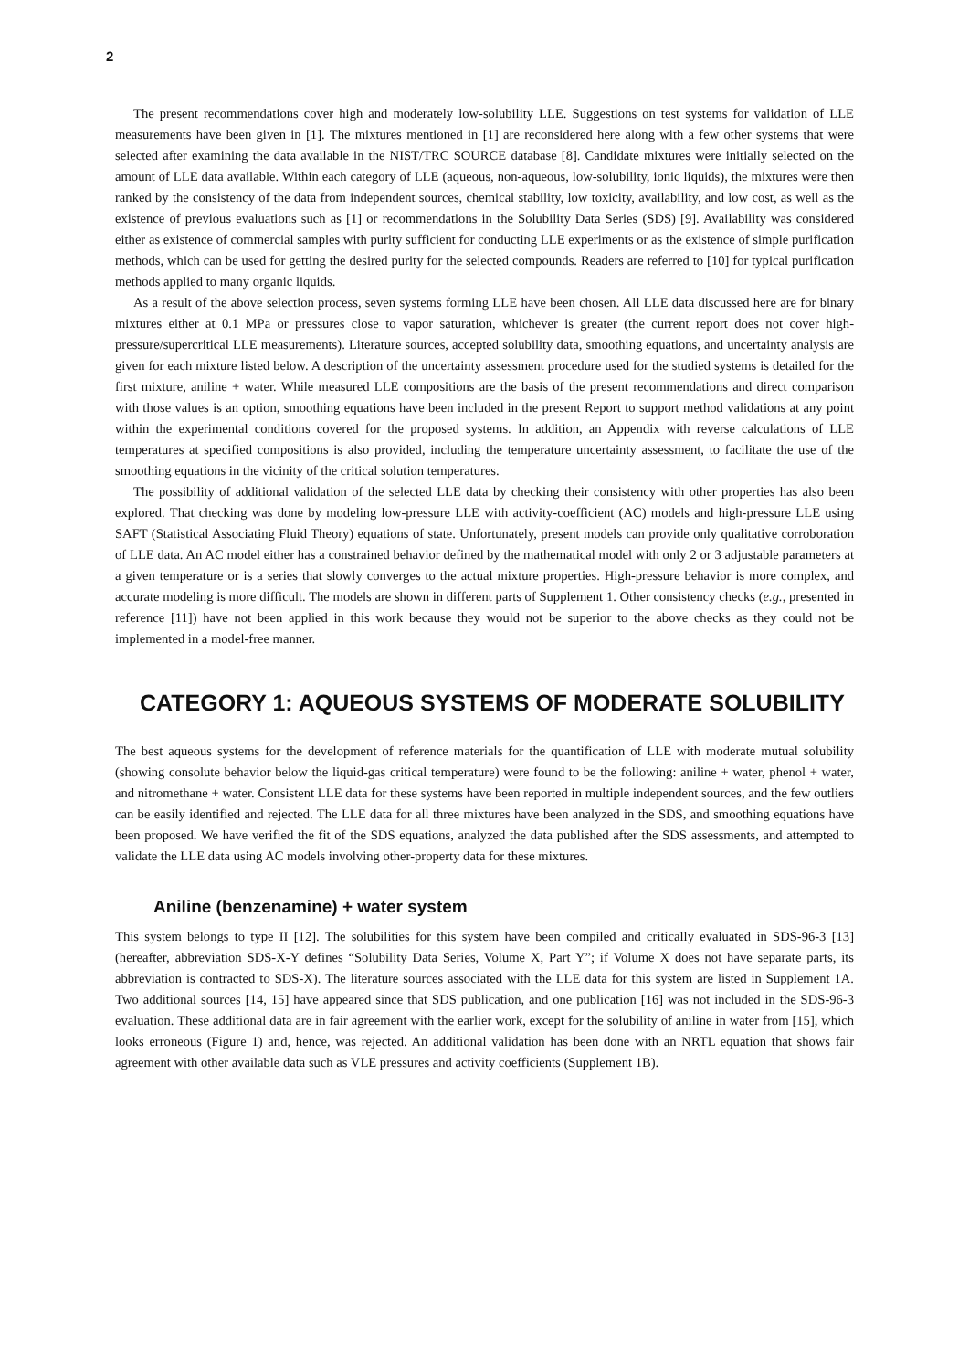2
The present recommendations cover high and moderately low-solubility LLE. Suggestions on test systems for validation of LLE measurements have been given in [1]. The mixtures mentioned in [1] are reconsidered here along with a few other systems that were selected after examining the data available in the NIST/TRC SOURCE database [8]. Candidate mixtures were initially selected on the amount of LLE data available. Within each category of LLE (aqueous, non-aqueous, low-solubility, ionic liquids), the mixtures were then ranked by the consistency of the data from independent sources, chemical stability, low toxicity, availability, and low cost, as well as the existence of previous evaluations such as [1] or recommendations in the Solubility Data Series (SDS) [9]. Availability was considered either as existence of commercial samples with purity sufficient for conducting LLE experiments or as the existence of simple purification methods, which can be used for getting the desired purity for the selected compounds. Readers are referred to [10] for typical purification methods applied to many organic liquids.
As a result of the above selection process, seven systems forming LLE have been chosen. All LLE data discussed here are for binary mixtures either at 0.1 MPa or pressures close to vapor saturation, whichever is greater (the current report does not cover high-pressure/supercritical LLE measurements). Literature sources, accepted solubility data, smoothing equations, and uncertainty analysis are given for each mixture listed below. A description of the uncertainty assessment procedure used for the studied systems is detailed for the first mixture, aniline + water. While measured LLE compositions are the basis of the present recommendations and direct comparison with those values is an option, smoothing equations have been included in the present Report to support method validations at any point within the experimental conditions covered for the proposed systems. In addition, an Appendix with reverse calculations of LLE temperatures at specified compositions is also provided, including the temperature uncertainty assessment, to facilitate the use of the smoothing equations in the vicinity of the critical solution temperatures.
The possibility of additional validation of the selected LLE data by checking their consistency with other properties has also been explored. That checking was done by modeling low-pressure LLE with activity-coefficient (AC) models and high-pressure LLE using SAFT (Statistical Associating Fluid Theory) equations of state. Unfortunately, present models can provide only qualitative corroboration of LLE data. An AC model either has a constrained behavior defined by the mathematical model with only 2 or 3 adjustable parameters at a given temperature or is a series that slowly converges to the actual mixture properties. High-pressure behavior is more complex, and accurate modeling is more difficult. The models are shown in different parts of Supplement 1. Other consistency checks (e.g., presented in reference [11]) have not been applied in this work because they would not be superior to the above checks as they could not be implemented in a model-free manner.
CATEGORY 1: AQUEOUS SYSTEMS OF MODERATE SOLUBILITY
The best aqueous systems for the development of reference materials for the quantification of LLE with moderate mutual solubility (showing consolute behavior below the liquid-gas critical temperature) were found to be the following: aniline + water, phenol + water, and nitromethane + water. Consistent LLE data for these systems have been reported in multiple independent sources, and the few outliers can be easily identified and rejected. The LLE data for all three mixtures have been analyzed in the SDS, and smoothing equations have been proposed. We have verified the fit of the SDS equations, analyzed the data published after the SDS assessments, and attempted to validate the LLE data using AC models involving other-property data for these mixtures.
Aniline (benzenamine) + water system
This system belongs to type II [12]. The solubilities for this system have been compiled and critically evaluated in SDS-96-3 [13] (hereafter, abbreviation SDS-X-Y defines “Solubility Data Series, Volume X, Part Y”; if Volume X does not have separate parts, its abbreviation is contracted to SDS-X). The literature sources associated with the LLE data for this system are listed in Supplement 1A. Two additional sources [14, 15] have appeared since that SDS publication, and one publication [16] was not included in the SDS-96-3 evaluation. These additional data are in fair agreement with the earlier work, except for the solubility of aniline in water from [15], which looks erroneous (Figure 1) and, hence, was rejected. An additional validation has been done with an NRTL equation that shows fair agreement with other available data such as VLE pressures and activity coefficients (Supplement 1B).